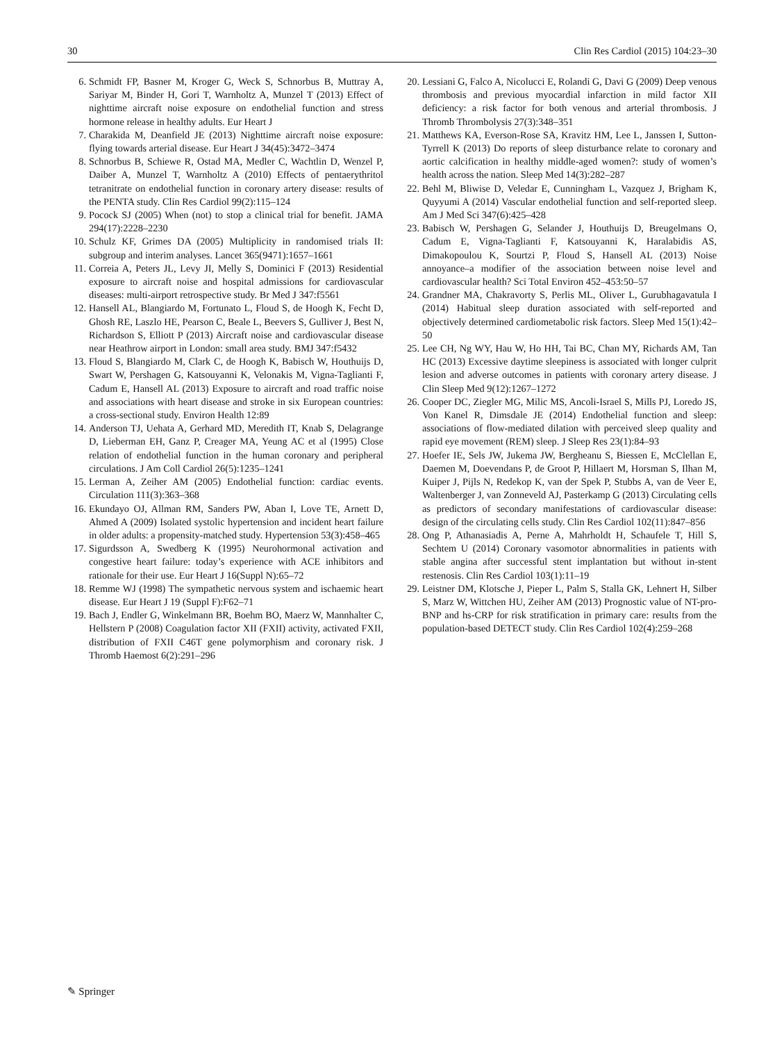30 Clin Res Cardiol (2015) 104:23–30
6. Schmidt FP, Basner M, Kroger G, Weck S, Schnorbus B, Muttray A, Sariyar M, Binder H, Gori T, Warnholtz A, Munzel T (2013) Effect of nighttime aircraft noise exposure on endothelial function and stress hormone release in healthy adults. Eur Heart J
7. Charakida M, Deanfield JE (2013) Nighttime aircraft noise exposure: flying towards arterial disease. Eur Heart J 34(45):3472–3474
8. Schnorbus B, Schiewe R, Ostad MA, Medler C, Wachtlin D, Wenzel P, Daiber A, Munzel T, Warnholtz A (2010) Effects of pentaerythritol tetranitrate on endothelial function in coronary artery disease: results of the PENTA study. Clin Res Cardiol 99(2):115–124
9. Pocock SJ (2005) When (not) to stop a clinical trial for benefit. JAMA 294(17):2228–2230
10. Schulz KF, Grimes DA (2005) Multiplicity in randomised trials II: subgroup and interim analyses. Lancet 365(9471):1657–1661
11. Correia A, Peters JL, Levy JI, Melly S, Dominici F (2013) Residential exposure to aircraft noise and hospital admissions for cardiovascular diseases: multi-airport retrospective study. Br Med J 347:f5561
12. Hansell AL, Blangiardo M, Fortunato L, Floud S, de Hoogh K, Fecht D, Ghosh RE, Laszlo HE, Pearson C, Beale L, Beevers S, Gulliver J, Best N, Richardson S, Elliott P (2013) Aircraft noise and cardiovascular disease near Heathrow airport in London: small area study. BMJ 347:f5432
13. Floud S, Blangiardo M, Clark C, de Hoogh K, Babisch W, Houthuijs D, Swart W, Pershagen G, Katsouyanni K, Velonakis M, Vigna-Taglianti F, Cadum E, Hansell AL (2013) Exposure to aircraft and road traffic noise and associations with heart disease and stroke in six European countries: a cross-sectional study. Environ Health 12:89
14. Anderson TJ, Uehata A, Gerhard MD, Meredith IT, Knab S, Delagrange D, Lieberman EH, Ganz P, Creager MA, Yeung AC et al (1995) Close relation of endothelial function in the human coronary and peripheral circulations. J Am Coll Cardiol 26(5):1235–1241
15. Lerman A, Zeiher AM (2005) Endothelial function: cardiac events. Circulation 111(3):363–368
16. Ekundayo OJ, Allman RM, Sanders PW, Aban I, Love TE, Arnett D, Ahmed A (2009) Isolated systolic hypertension and incident heart failure in older adults: a propensity-matched study. Hypertension 53(3):458–465
17. Sigurdsson A, Swedberg K (1995) Neurohormonal activation and congestive heart failure: today’s experience with ACE inhibitors and rationale for their use. Eur Heart J 16(Suppl N):65–72
18. Remme WJ (1998) The sympathetic nervous system and ischaemic heart disease. Eur Heart J 19 (Suppl F):F62–71
19. Bach J, Endler G, Winkelmann BR, Boehm BO, Maerz W, Mannhalter C, Hellstern P (2008) Coagulation factor XII (FXII) activity, activated FXII, distribution of FXII C46T gene polymorphism and coronary risk. J Thromb Haemost 6(2):291–296
20. Lessiani G, Falco A, Nicolucci E, Rolandi G, Davi G (2009) Deep venous thrombosis and previous myocardial infarction in mild factor XII deficiency: a risk factor for both venous and arterial thrombosis. J Thromb Thrombolysis 27(3):348–351
21. Matthews KA, Everson-Rose SA, Kravitz HM, Lee L, Janssen I, Sutton-Tyrrell K (2013) Do reports of sleep disturbance relate to coronary and aortic calcification in healthy middle-aged women?: study of women’s health across the nation. Sleep Med 14(3):282–287
22. Behl M, Bliwise D, Veledar E, Cunningham L, Vazquez J, Brigham K, Quyyumi A (2014) Vascular endothelial function and self-reported sleep. Am J Med Sci 347(6):425–428
23. Babisch W, Pershagen G, Selander J, Houthuijs D, Breugelmans O, Cadum E, Vigna-Taglianti F, Katsouyanni K, Haralabidis AS, Dimakopoulou K, Sourtzi P, Floud S, Hansell AL (2013) Noise annoyance–a modifier of the association between noise level and cardiovascular health? Sci Total Environ 452–453:50–57
24. Grandner MA, Chakravorty S, Perlis ML, Oliver L, Gurubhagavatula I (2014) Habitual sleep duration associated with self-reported and objectively determined cardiometabolic risk factors. Sleep Med 15(1):42–50
25. Lee CH, Ng WY, Hau W, Ho HH, Tai BC, Chan MY, Richards AM, Tan HC (2013) Excessive daytime sleepiness is associated with longer culprit lesion and adverse outcomes in patients with coronary artery disease. J Clin Sleep Med 9(12):1267–1272
26. Cooper DC, Ziegler MG, Milic MS, Ancoli-Israel S, Mills PJ, Loredo JS, Von Kanel R, Dimsdale JE (2014) Endothelial function and sleep: associations of flow-mediated dilation with perceived sleep quality and rapid eye movement (REM) sleep. J Sleep Res 23(1):84–93
27. Hoefer IE, Sels JW, Jukema JW, Bergheanu S, Biessen E, McClellan E, Daemen M, Doevendans P, de Groot P, Hillaert M, Horsman S, Ilhan M, Kuiper J, Pijls N, Redekop K, van der Spek P, Stubbs A, van de Veer E, Waltenberger J, van Zonneveld AJ, Pasterkamp G (2013) Circulating cells as predictors of secondary manifestations of cardiovascular disease: design of the circulating cells study. Clin Res Cardiol 102(11):847–856
28. Ong P, Athanasiadis A, Perne A, Mahrholdt H, Schaufele T, Hill S, Sechtem U (2014) Coronary vasomotor abnormalities in patients with stable angina after successful stent implantation but without in-stent restenosis. Clin Res Cardiol 103(1):11–19
29. Leistner DM, Klotsche J, Pieper L, Palm S, Stalla GK, Lehnert H, Silber S, Marz W, Wittchen HU, Zeiher AM (2013) Prognostic value of NT-pro-BNP and hs-CRP for risk stratification in primary care: results from the population-based DETECT study. Clin Res Cardiol 102(4):259–268
✎ Springer